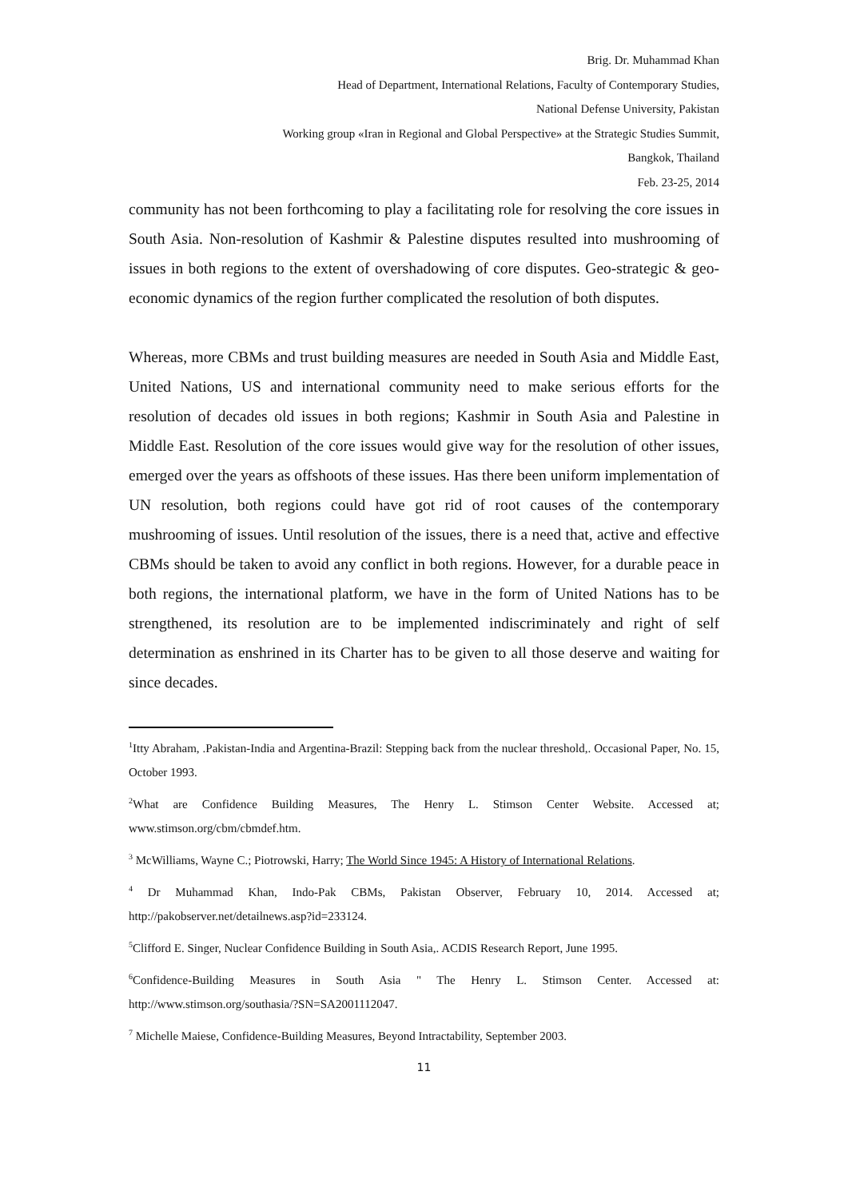Brig. Dr. Muhammad Khan
Head of Department, International Relations, Faculty of Contemporary Studies,
National Defense University, Pakistan
Working group «Iran in Regional and Global Perspective» at the Strategic Studies Summit,
Bangkok, Thailand
Feb. 23-25, 2014
community has not been forthcoming to play a facilitating role for resolving the core issues in South Asia. Non-resolution of Kashmir & Palestine disputes resulted into mushrooming of issues in both regions to the extent of overshadowing of core disputes. Geo-strategic & geo-economic dynamics of the region further complicated the resolution of both disputes.
Whereas, more CBMs and trust building measures are needed in South Asia and Middle East, United Nations, US and international community need to make serious efforts for the resolution of decades old issues in both regions; Kashmir in South Asia and Palestine in Middle East. Resolution of the core issues would give way for the resolution of other issues, emerged over the years as offshoots of these issues. Has there been uniform implementation of UN resolution, both regions could have got rid of root causes of the contemporary mushrooming of issues. Until resolution of the issues, there is a need that, active and effective CBMs should be taken to avoid any conflict in both regions. However, for a durable peace in both regions, the international platform, we have in the form of United Nations has to be strengthened, its resolution are to be implemented indiscriminately and right of self determination as enshrined in its Charter has to be given to all those deserve and waiting for since decades.
<sup>1</sup> Itty Abraham, .Pakistan-India and Argentina-Brazil: Stepping back from the nuclear threshold,. Occasional Paper, No. 15, October 1993.
<sup>2</sup> What are Confidence Building Measures, The Henry L. Stimson Center Website. Accessed at; www.stimson.org/cbm/cbmdef.htm.
<sup>3</sup> McWilliams, Wayne C.; Piotrowski, Harry; The World Since 1945: A History of International Relations.
<sup>4</sup> Dr Muhammad Khan, Indo-Pak CBMs, Pakistan Observer, February 10, 2014. Accessed at; http://pakobserver.net/detailnews.asp?id=233124.
<sup>5</sup> Clifford E. Singer, Nuclear Confidence Building in South Asia,. ACDIS Research Report, June 1995.
<sup>6</sup> Confidence-Building Measures in South Asia " The Henry L. Stimson Center. Accessed at: http://www.stimson.org/southasia/?SN=SA2001112047.
<sup>7</sup> Michelle Maiese, Confidence-Building Measures, Beyond Intractability, September 2003.
11